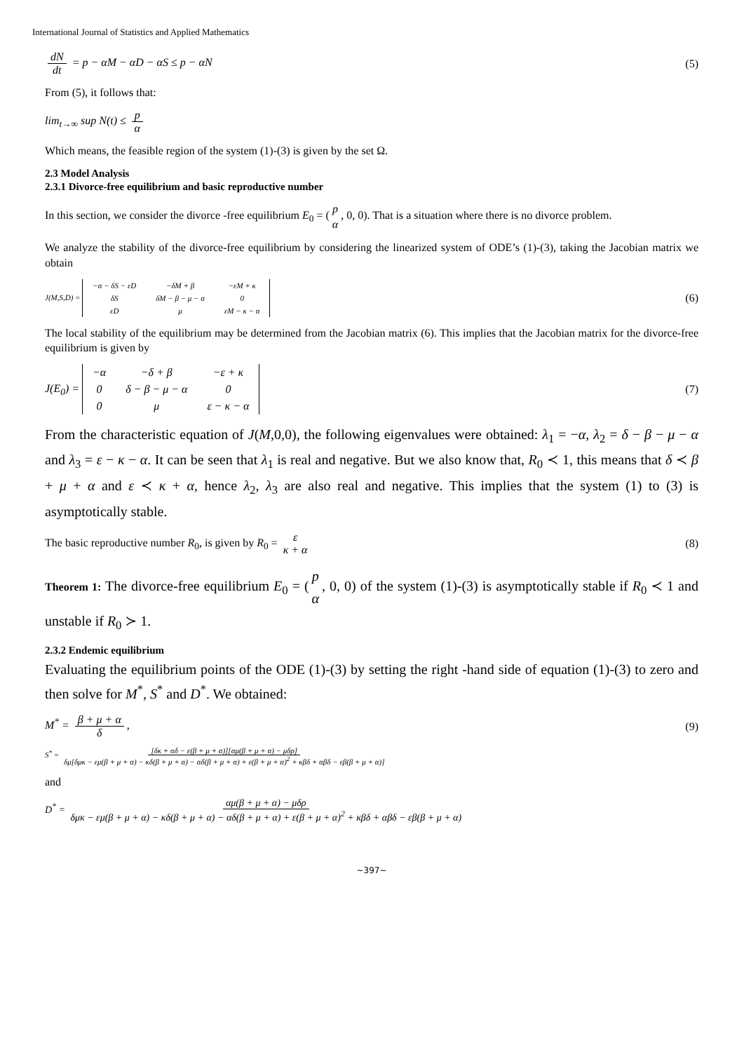International Journal of Statistics and Applied Mathematics
dN dt = p − αM − αD − αS ≤ p − αN
(5)
From (5), it follows that:
lim<sub>t→∞</sub> sup N(t) ≤ p α
Which means, the feasible region of the system (1)-(3) is given by the set Ω.
2.3 Model Analysis
2.3.1 Divorce-free equilibrium and basic reproductive number
In this section, we consider the divorce -free equilibrium E<sub>0</sub> = (p α, 0, 0). That is a situation where there is no divorce problem.
We analyze the stability of the divorce-free equilibrium by considering the linearized system of ODE’s (1)-(3), taking the Jacobian matrix we obtain
J(M,S,D) =
| −α − δS − εD | −δM + β | −εM + κ |
| δS | δM − β − μ − α | 0 |
| εD | μ | εM − κ − α |
(6)
The local stability of the equilibrium may be determined from the Jacobian matrix (6). This implies that the Jacobian matrix for the divorce-free equilibrium is given by
J(E<sub>0</sub>) =
| −α | −δ + β | −ε + κ |
| 0 | δ − β − μ − α | 0 |
| 0 | μ | ε − κ − α |
(7)
From the characteristic equation of J(M,0,0), the following eigenvalues were obtained: λ<sub>1</sub> = −α, λ<sub>2</sub> = δ − β − μ − α and λ<sub>3</sub> = ε − κ − α. It can be seen that λ<sub>1</sub> is real and negative. But we also know that, R<sub>0</sub> ≺ 1, this means that δ ≺ β + μ + α and ε ≺ κ + α, hence λ<sub>2</sub>, λ<sub>3</sub> are also real and negative. This implies that the system (1) to (3) is asymptotically stable.
The basic reproductive number R<sub>0</sub>, is given by R<sub>0</sub> = ε κ + α
(8)
Theorem 1: The divorce-free equilibrium E<sub>0</sub> = (p α, 0, 0) of the system (1)-(3) is asymptotically stable if R<sub>0</sub> ≺ 1 and unstable if R<sub>0</sub> ≻ 1.
2.3.2 Endemic equilibrium
Evaluating the equilibrium points of the ODE (1)-(3) by setting the right -hand side of equation (1)-(3) to zero and then solve for M<sup>*</sup>, S<sup>*</sup> and D<sup>*</sup>. We obtained:
M<sup>*</sup> = β + μ + α δ, (9)
S<sup>*</sup> = [δκ + αδ − ε(β + μ + α)][αμ(β + μ + α) − μδρ] δμ[δμκ − εμ(β + μ + α) − κδ(β + μ + α) − αδ(β + μ + α) + ε(β + μ + α)<sup>2</sup> + κβδ + αβδ − εβ(β + μ + α)]
and
D<sup>*</sup> = αμ(β + μ + α) − μδρ δμκ − εμ(β + μ + α) − κδ(β + μ + α) − αδ(β + μ + α) + ε(β + μ + α)<sup>2</sup> + κβδ + αβδ − εβ(β + μ + α)
~397~